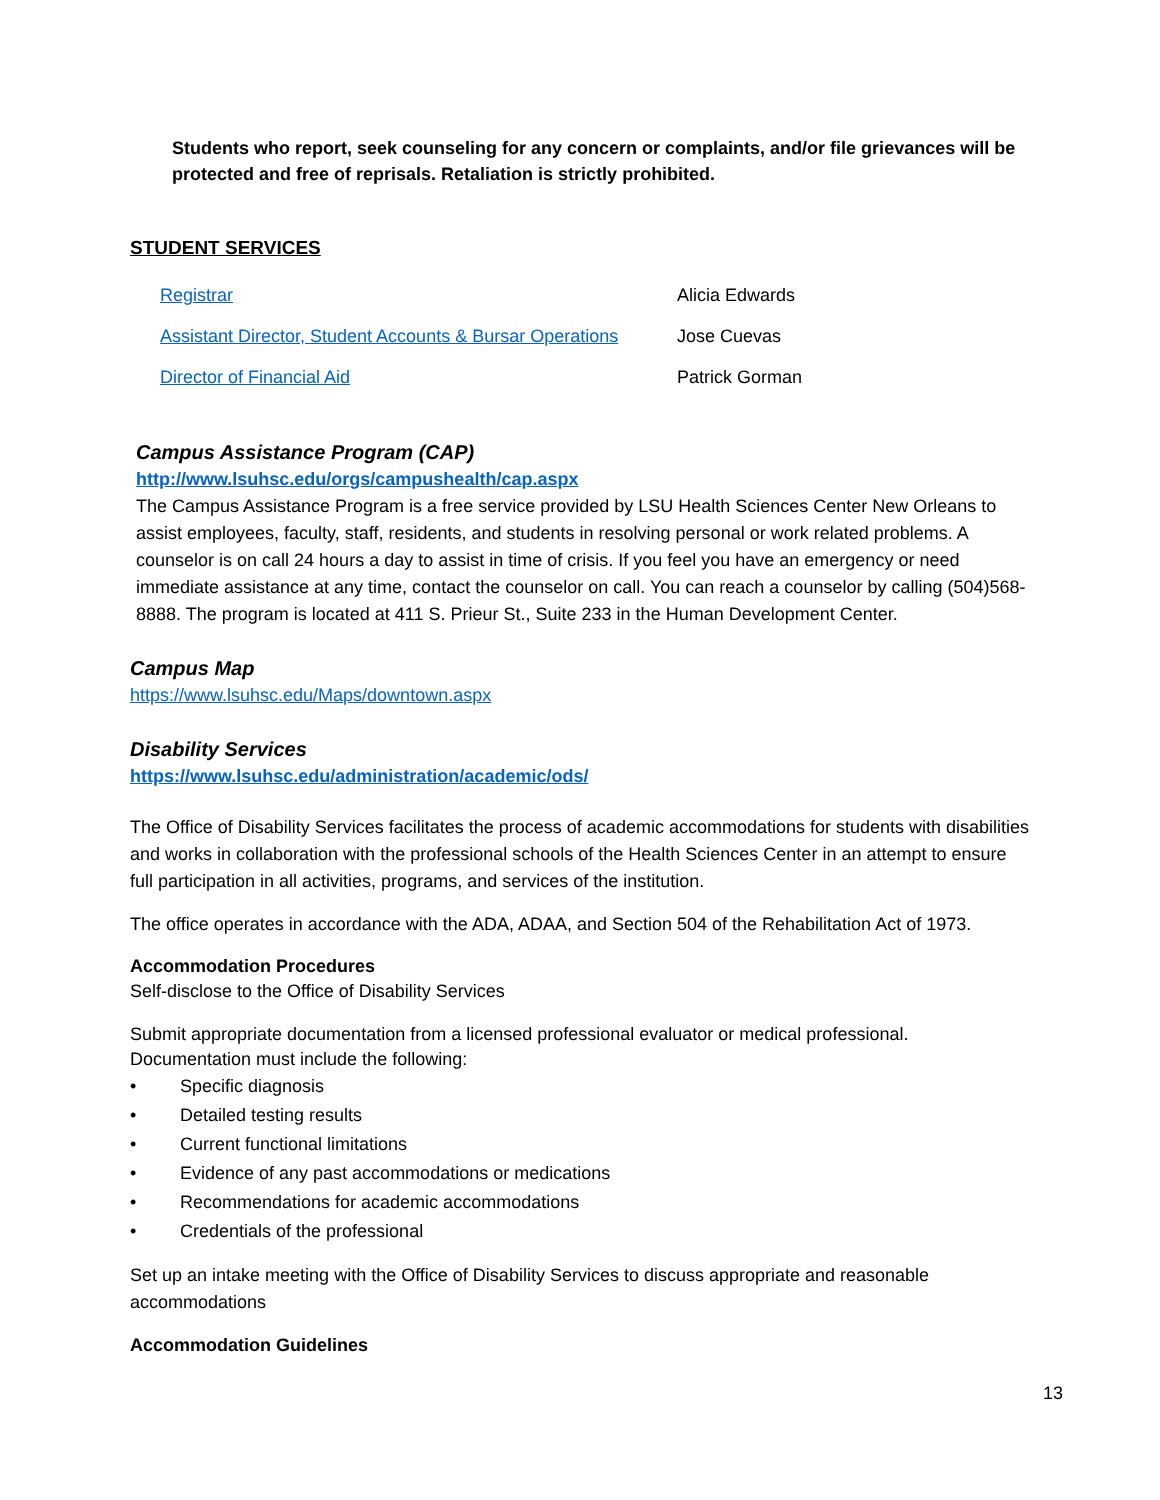Students who report, seek counseling for any concern or complaints, and/or file grievances will be protected and free of reprisals. Retaliation is strictly prohibited.
STUDENT SERVICES
| Registrar | Alicia Edwards |
| Assistant Director, Student Accounts & Bursar Operations | Jose Cuevas |
| Director of Financial Aid | Patrick Gorman |
Campus Assistance Program (CAP)
http://www.lsuhsc.edu/orgs/campushealth/cap.aspx
The Campus Assistance Program is a free service provided by LSU Health Sciences Center New Orleans to assist employees, faculty, staff, residents, and students in resolving personal or work related problems. A counselor is on call 24 hours a day to assist in time of crisis. If you feel you have an emergency or need immediate assistance at any time, contact the counselor on call. You can reach a counselor by calling (504)568-8888. The program is located at 411 S. Prieur St., Suite 233 in the Human Development Center.
Campus Map
https://www.lsuhsc.edu/Maps/downtown.aspx
Disability Services
https://www.lsuhsc.edu/administration/academic/ods/
The Office of Disability Services facilitates the process of academic accommodations for students with disabilities and works in collaboration with the professional schools of the Health Sciences Center in an attempt to ensure full participation in all activities, programs, and services of the institution.
The office operates in accordance with the ADA, ADAA, and Section 504 of the Rehabilitation Act of 1973.
Accommodation Procedures
Self-disclose to the Office of Disability Services
Submit appropriate documentation from a licensed professional evaluator or medical professional. Documentation must include the following:
• Specific diagnosis
• Detailed testing results
• Current functional limitations
• Evidence of any past accommodations or medications
• Recommendations for academic accommodations
• Credentials of the professional
Set up an intake meeting with the Office of Disability Services to discuss appropriate and reasonable accommodations
Accommodation Guidelines
13